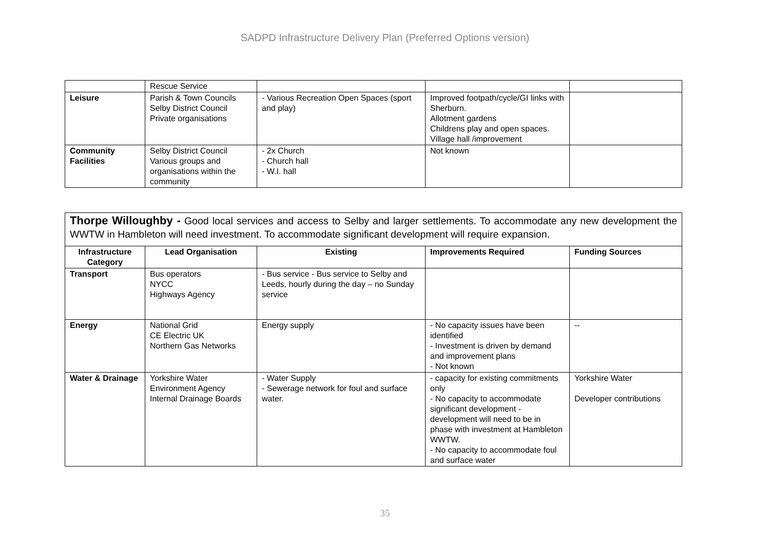SADPD Infrastructure Delivery Plan (Preferred Options version)
| | Rescue Service | | | |
| Leisure | Parish & Town Councils Selby District Council Private organisations | - Various Recreation Open Spaces (sport and play) | Improved footpath/cycle/GI links with Sherburn. Allotment gardens Childrens play and open spaces. Village hall /improvement | |
| Community Facilities | Selby District Council Various groups and organisations within the community | - 2x Church - Church hall - W.I. hall | Not known | |
| Thorpe Willoughby - Good local services and access to Selby and larger settlements. To accommodate any new development the WWTW in Hambleton will need investment. To accommodate significant development will require expansion. | | | | |
| Infrastructure Category | Lead Organisation | Existing | Improvements Required | Funding Sources |
| Transport | Bus operators NYCC Highways Agency | - Bus service - Bus service to Selby and Leeds, hourly during the day – no Sunday service | | |
| Energy | National Grid CE Electric UK Northern Gas Networks | Energy supply | - No capacity issues have been identified - Investment is driven by demand and improvement plans - Not known | -- |
| Water & Drainage | Yorkshire Water Environment Agency Internal Drainage Boards | - Water Supply - Sewerage network for foul and surface water. | - capacity for existing commitments only - No capacity to accommodate significant development - development will need to be in phase with investment at Hambleton WWTW. - No capacity to accommodate foul and surface water | Yorkshire Water Developer contributions |
35